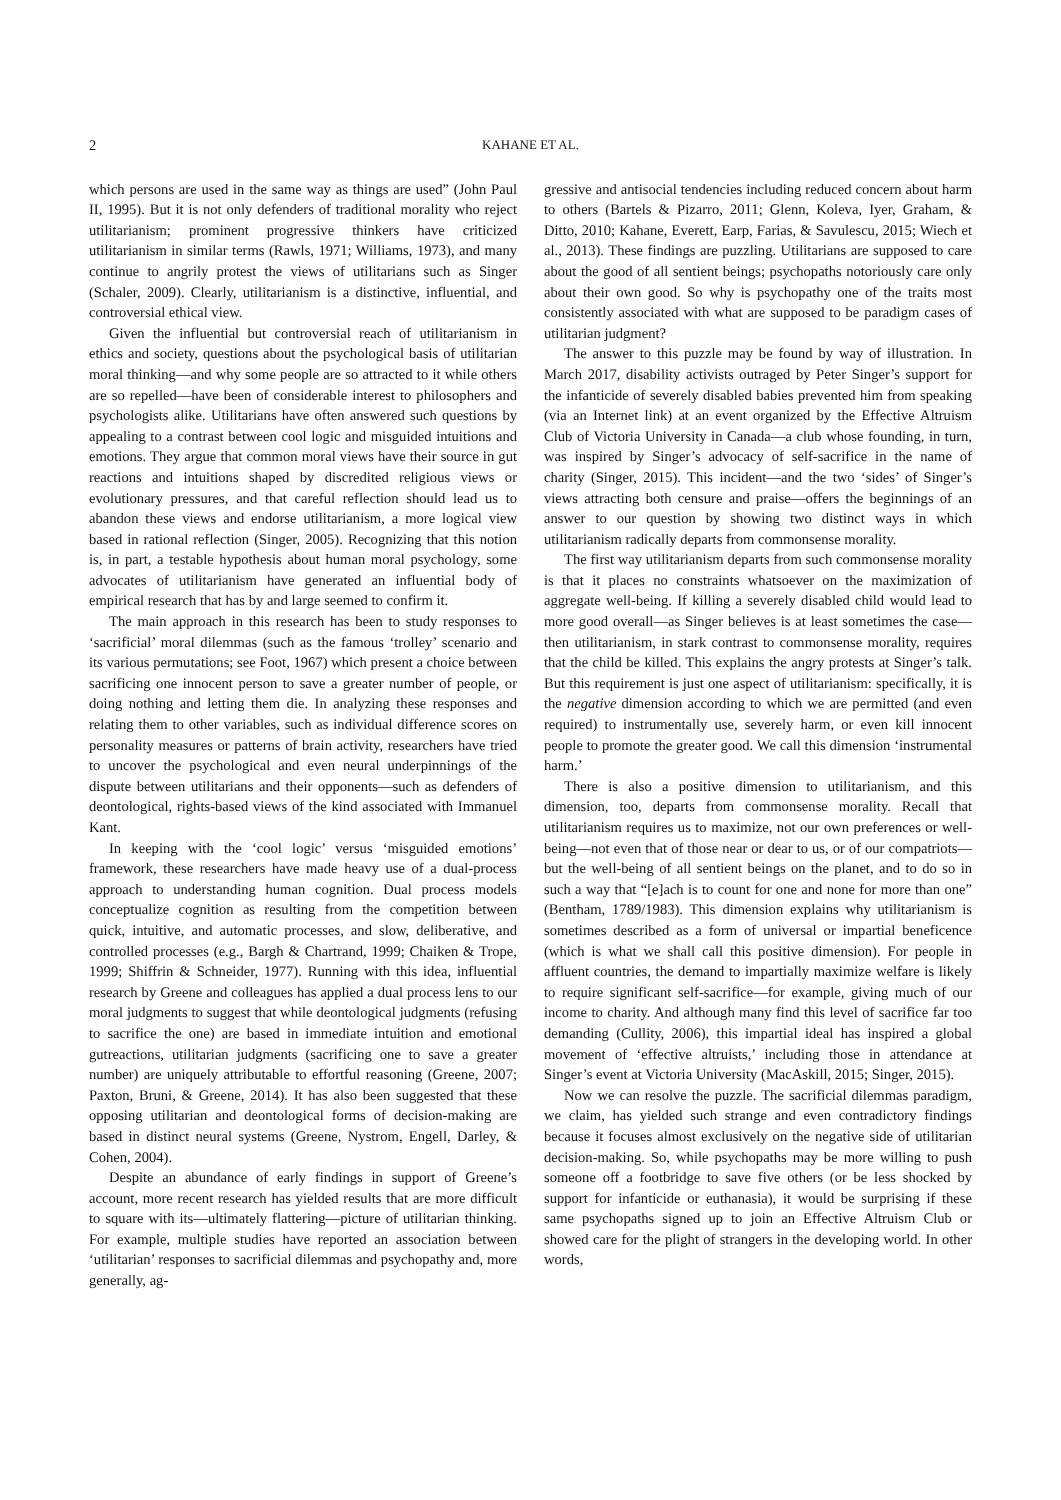2 KAHANE ET AL.
which persons are used in the same way as things are used” (John Paul II, 1995). But it is not only defenders of traditional morality who reject utilitarianism; prominent progressive thinkers have criticized utilitarianism in similar terms (Rawls, 1971; Williams, 1973), and many continue to angrily protest the views of utilitarians such as Singer (Schaler, 2009). Clearly, utilitarianism is a distinctive, influential, and controversial ethical view.
Given the influential but controversial reach of utilitarianism in ethics and society, questions about the psychological basis of utilitarian moral thinking—and why some people are so attracted to it while others are so repelled—have been of considerable interest to philosophers and psychologists alike. Utilitarians have often answered such questions by appealing to a contrast between cool logic and misguided intuitions and emotions. They argue that common moral views have their source in gut reactions and intuitions shaped by discredited religious views or evolutionary pressures, and that careful reflection should lead us to abandon these views and endorse utilitarianism, a more logical view based in rational reflection (Singer, 2005). Recognizing that this notion is, in part, a testable hypothesis about human moral psychology, some advocates of utilitarianism have generated an influential body of empirical research that has by and large seemed to confirm it.
The main approach in this research has been to study responses to ‘sacrificial’ moral dilemmas (such as the famous ‘trolley’ scenario and its various permutations; see Foot, 1967) which present a choice between sacrificing one innocent person to save a greater number of people, or doing nothing and letting them die. In analyzing these responses and relating them to other variables, such as individual difference scores on personality measures or patterns of brain activity, researchers have tried to uncover the psychological and even neural underpinnings of the dispute between utilitarians and their opponents—such as defenders of deontological, rights-based views of the kind associated with Immanuel Kant.
In keeping with the ‘cool logic’ versus ‘misguided emotions’ framework, these researchers have made heavy use of a dual-process approach to understanding human cognition. Dual process models conceptualize cognition as resulting from the competition between quick, intuitive, and automatic processes, and slow, deliberative, and controlled processes (e.g., Bargh & Chartrand, 1999; Chaiken & Trope, 1999; Shiffrin & Schneider, 1977). Running with this idea, influential research by Greene and colleagues has applied a dual process lens to our moral judgments to suggest that while deontological judgments (refusing to sacrifice the one) are based in immediate intuition and emotional gutreactions, utilitarian judgments (sacrificing one to save a greater number) are uniquely attributable to effortful reasoning (Greene, 2007; Paxton, Bruni, & Greene, 2014). It has also been suggested that these opposing utilitarian and deontological forms of decision-making are based in distinct neural systems (Greene, Nystrom, Engell, Darley, & Cohen, 2004).
Despite an abundance of early findings in support of Greene’s account, more recent research has yielded results that are more difficult to square with its—ultimately flattering—picture of utilitarian thinking. For example, multiple studies have reported an association between ‘utilitarian’ responses to sacrificial dilemmas and psychopathy and, more generally, ag-
gressive and antisocial tendencies including reduced concern about harm to others (Bartels & Pizarro, 2011; Glenn, Koleva, Iyer, Graham, & Ditto, 2010; Kahane, Everett, Earp, Farias, & Savulescu, 2015; Wiech et al., 2013). These findings are puzzling. Utilitarians are supposed to care about the good of all sentient beings; psychopaths notoriously care only about their own good. So why is psychopathy one of the traits most consistently associated with what are supposed to be paradigm cases of utilitarian judgment?
The answer to this puzzle may be found by way of illustration. In March 2017, disability activists outraged by Peter Singer’s support for the infanticide of severely disabled babies prevented him from speaking (via an Internet link) at an event organized by the Effective Altruism Club of Victoria University in Canada—a club whose founding, in turn, was inspired by Singer’s advocacy of self-sacrifice in the name of charity (Singer, 2015). This incident—and the two ‘sides’ of Singer’s views attracting both censure and praise—offers the beginnings of an answer to our question by showing two distinct ways in which utilitarianism radically departs from commonsense morality.
The first way utilitarianism departs from such commonsense morality is that it places no constraints whatsoever on the maximization of aggregate well-being. If killing a severely disabled child would lead to more good overall—as Singer believes is at least sometimes the case—then utilitarianism, in stark contrast to commonsense morality, requires that the child be killed. This explains the angry protests at Singer’s talk. But this requirement is just one aspect of utilitarianism: specifically, it is the negative dimension according to which we are permitted (and even required) to instrumentally use, severely harm, or even kill innocent people to promote the greater good. We call this dimension ‘instrumental harm.’
There is also a positive dimension to utilitarianism, and this dimension, too, departs from commonsense morality. Recall that utilitarianism requires us to maximize, not our own preferences or well-being—not even that of those near or dear to us, or of our compatriots—but the well-being of all sentient beings on the planet, and to do so in such a way that “[e]ach is to count for one and none for more than one” (Bentham, 1789/1983). This dimension explains why utilitarianism is sometimes described as a form of universal or impartial beneficence (which is what we shall call this positive dimension). For people in affluent countries, the demand to impartially maximize welfare is likely to require significant self-sacrifice—for example, giving much of our income to charity. And although many find this level of sacrifice far too demanding (Cullity, 2006), this impartial ideal has inspired a global movement of ‘effective altruists,’ including those in attendance at Singer’s event at Victoria University (MacAskill, 2015; Singer, 2015).
Now we can resolve the puzzle. The sacrificial dilemmas paradigm, we claim, has yielded such strange and even contradictory findings because it focuses almost exclusively on the negative side of utilitarian decision-making. So, while psychopaths may be more willing to push someone off a footbridge to save five others (or be less shocked by support for infanticide or euthanasia), it would be surprising if these same psychopaths signed up to join an Effective Altruism Club or showed care for the plight of strangers in the developing world. In other words,